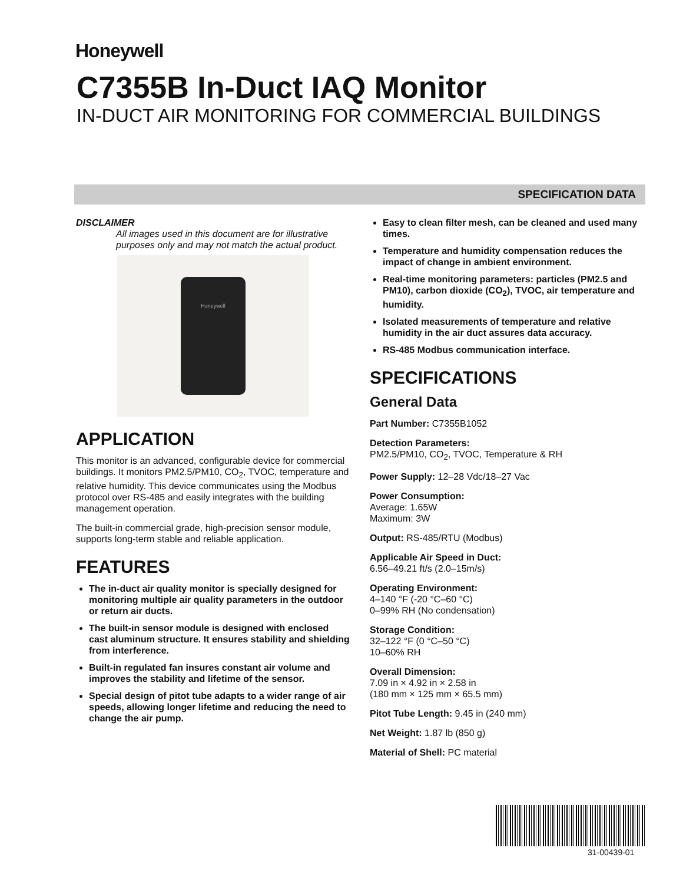Honeywell
C7355B In-Duct IAQ Monitor
IN-DUCT AIR MONITORING FOR COMMERCIAL BUILDINGS
SPECIFICATION DATA
DISCLAIMER
All images used in this document are for illustrative purposes only and may not match the actual product.
Honeywell
APPLICATION
This monitor is an advanced, configurable device for commercial buildings. It monitors PM2.5/PM10, CO<sub>2</sub>, TVOC, temperature and relative humidity. This device communicates using the Modbus protocol over RS-485 and easily integrates with the building management operation.
The built-in commercial grade, high-precision sensor module, supports long-term stable and reliable application.
FEATURES
The in-duct air quality monitor is specially designed for monitoring multiple air quality parameters in the outdoor or return air ducts.
The built-in sensor module is designed with enclosed cast aluminum structure. It ensures stability and shielding from interference.
Built-in regulated fan insures constant air volume and improves the stability and lifetime of the sensor.
Special design of pitot tube adapts to a wider range of air speeds, allowing longer lifetime and reducing the need to change the air pump.
Easy to clean filter mesh, can be cleaned and used many times.
Temperature and humidity compensation reduces the impact of change in ambient environment.
Real-time monitoring parameters: particles (PM2.5 and PM10), carbon dioxide (CO<sub>2</sub>), TVOC, air temperature and humidity.
Isolated measurements of temperature and relative humidity in the air duct assures data accuracy.
RS-485 Modbus communication interface.
SPECIFICATIONS
General Data
Part Number: C7355B1052
Detection Parameters:
PM2.5/PM10, CO<sub>2</sub>, TVOC, Temperature & RH
Power Supply: 12–28 Vdc/18–27 Vac
Power Consumption:
Average: 1.65W
Maximum: 3W
Output: RS-485/RTU (Modbus)
Applicable Air Speed in Duct:
6.56–49.21 ft/s (2.0–15m/s)
Operating Environment:
4–140 °F (-20 °C–60 °C)
0–99% RH (No condensation)
Storage Condition:
32–122 °F (0 °C–50 °C)
10–60% RH
Overall Dimension:
7.09 in × 4.92 in × 2.58 in
(180 mm × 125 mm × 65.5 mm)
Pitot Tube Length: 9.45 in (240 mm)
Net Weight: 1.87 lb (850 g)
Material of Shell: PC material
31-00439-01